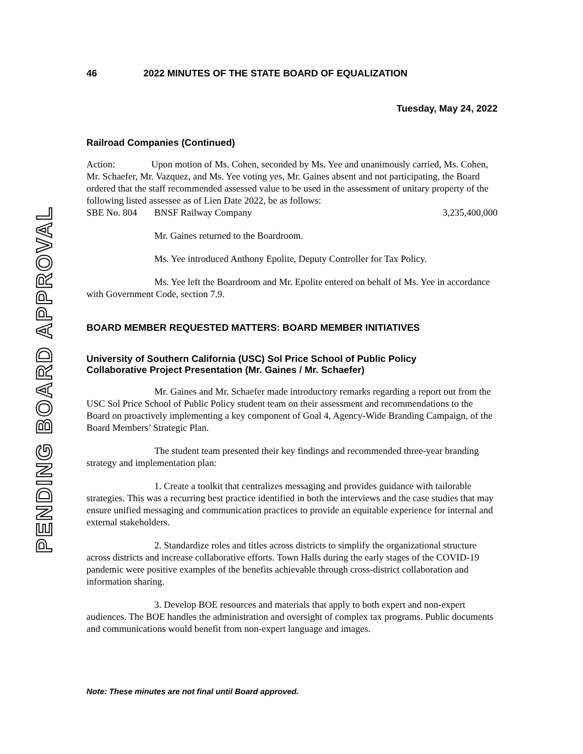PENDING BOARD APPROVAL
46 2022 MINUTES OF THE STATE BOARD OF EQUALIZATION
Tuesday, May 24, 2022
Railroad Companies (Continued)
Action: Upon motion of Ms. Cohen, seconded by Ms. Yee and unanimously carried, Ms. Cohen, Mr. Schaefer, Mr. Vazquez, and Ms. Yee voting yes, Mr. Gaines absent and not participating, the Board ordered that the staff recommended assessed value to be used in the assessment of unitary property of the following listed assessee as of Lien Date 2022, be as follows:
SBE No. 804 BNSF Railway Company 3,235,400,000
Mr. Gaines returned to the Boardroom.
Ms. Yee introduced Anthony Epolite, Deputy Controller for Tax Policy.
Ms. Yee left the Boardroom and Mr. Epolite entered on behalf of Ms. Yee in accordance with Government Code, section 7.9.
BOARD MEMBER REQUESTED MATTERS: BOARD MEMBER INITIATIVES
University of Southern California (USC) Sol Price School of Public Policy
Collaborative Project Presentation (Mr. Gaines / Mr. Schaefer)
Mr. Gaines and Mr. Schaefer made introductory remarks regarding a report out from the USC Sol Price School of Public Policy student team on their assessment and recommendations to the Board on proactively implementing a key component of Goal 4, Agency-Wide Branding Campaign, of the Board Members’ Strategic Plan.
The student team presented their key findings and recommended three-year branding strategy and implementation plan:
1. Create a toolkit that centralizes messaging and provides guidance with tailorable strategies. This was a recurring best practice identified in both the interviews and the case studies that may ensure unified messaging and communication practices to provide an equitable experience for internal and external stakeholders.
2. Standardize roles and titles across districts to simplify the organizational structure across districts and increase collaborative efforts. Town Halls during the early stages of the COVID-19 pandemic were positive examples of the benefits achievable through cross-district collaboration and information sharing.
3. Develop BOE resources and materials that apply to both expert and non-expert audiences. The BOE handles the administration and oversight of complex tax programs. Public documents and communications would benefit from non-expert language and images.
Note: These minutes are not final until Board approved.